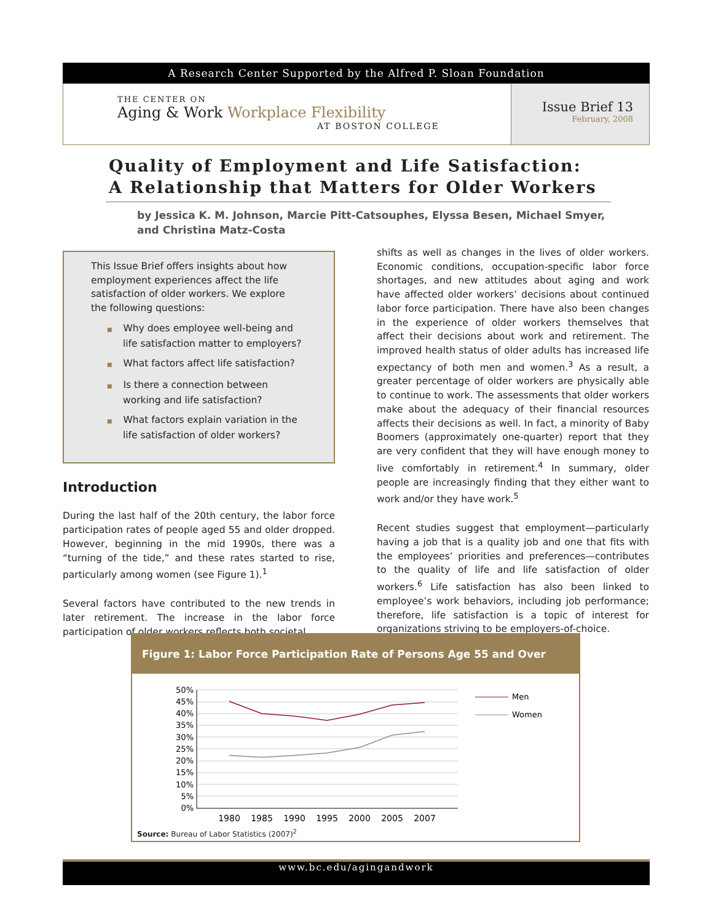A Research Center Supported by the Alfred P. Sloan Foundation
THE CENTER ON
Aging & Work Workplace Flexibility
AT BOSTON COLLEGE
Issue Brief 13
February, 2008
Quality of Employment and Life Satisfaction:
A Relationship that Matters for Older Workers
by Jessica K. M. Johnson, Marcie Pitt-Catsouphes, Elyssa Besen, Michael Smyer,
and Christina Matz-Costa
This Issue Brief offers insights about how employment experiences affect the life satisfaction of older workers. We explore the following questions:
■ Why does employee well-being and life satisfaction matter to employers?
■ What factors affect life satisfaction?
■ Is there a connection between working and life satisfaction?
■ What factors explain variation in the life satisfaction of older workers?
Introduction
During the last half of the 20th century, the labor force participation rates of people aged 55 and older dropped. However, beginning in the mid 1990s, there was a “turning of the tide,” and these rates started to rise, particularly among women (see Figure 1).<sup>1</sup>
Several factors have contributed to the new trends in later retirement. The increase in the labor force participation of older workers reflects both societal
shifts as well as changes in the lives of older workers. Economic conditions, occupation-specific labor force shortages, and new attitudes about aging and work have affected older workers’ decisions about continued labor force participation. There have also been changes in the experience of older workers themselves that affect their decisions about work and retirement. The improved health status of older adults has increased life expectancy of both men and women.<sup>3</sup> As a result, a greater percentage of older workers are physically able to continue to work. The assessments that older workers make about the adequacy of their financial resources affects their decisions as well. In fact, a minority of Baby Boomers (approximately one-quarter) report that they are very confident that they will have enough money to live comfortably in retirement.<sup>4</sup> In summary, older people are increasingly finding that they either want to work and/or they have work.<sup>5</sup>
Recent studies suggest that employment—particularly having a job that is a quality job and one that fits with the employees’ priorities and preferences—contributes to the quality of life and life satisfaction of older workers.<sup>6</sup> Life satisfaction has also been linked to employee’s work behaviors, including job performance; therefore, life satisfaction is a topic of interest for organizations striving to be employers-of-choice.
Figure 1: Labor Force Participation Rate of Persons Age 55 and Over
50%
45%
40%
35%
30%
25%
20%
15%
10%
5%
0%
1980
1985
1990
1995
2000
2005
2007
Men
Women
Source: Bureau of Labor Statistics (2007)<sup>2</sup>
www.bc.edu/agingandwork